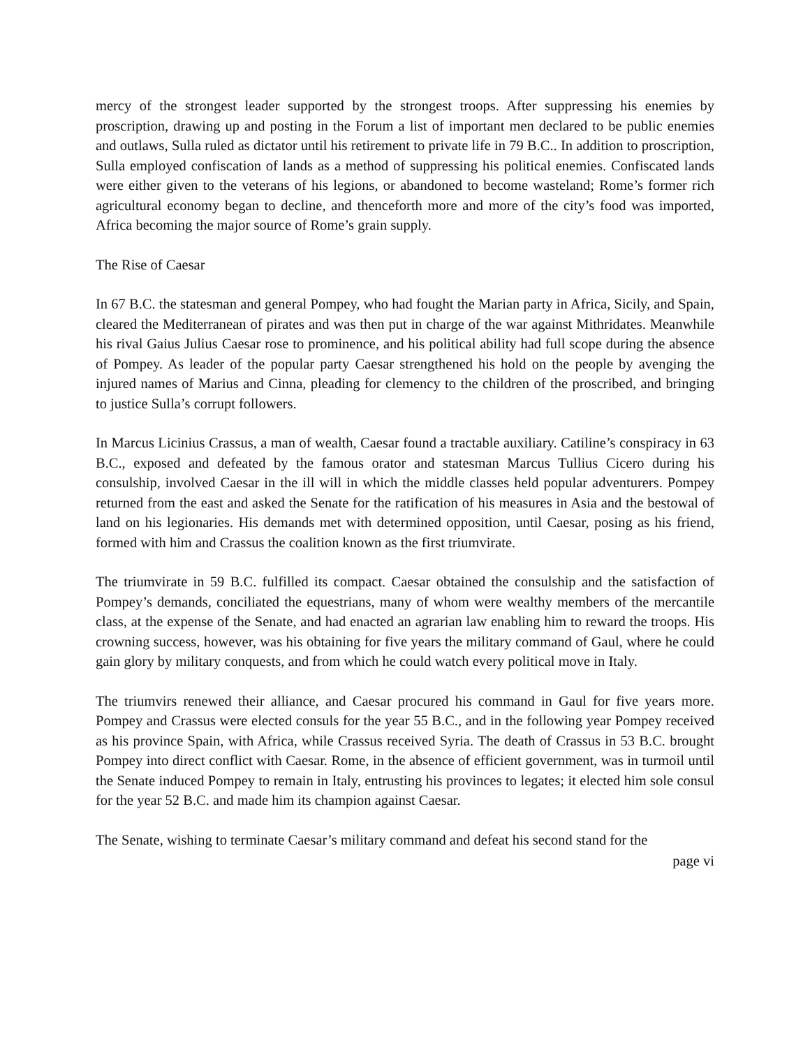mercy of the strongest leader supported by the strongest troops. After suppressing his enemies by proscription, drawing up and posting in the Forum a list of important men declared to be public enemies and outlaws, Sulla ruled as dictator until his retirement to private life in 79 B.C.. In addition to proscription, Sulla employed confiscation of lands as a method of suppressing his political enemies. Confiscated lands were either given to the veterans of his legions, or abandoned to become wasteland; Rome’s former rich agricultural economy began to decline, and thenceforth more and more of the city’s food was imported, Africa becoming the major source of Rome’s grain supply.
The Rise of Caesar
In 67 B.C. the statesman and general Pompey, who had fought the Marian party in Africa, Sicily, and Spain, cleared the Mediterranean of pirates and was then put in charge of the war against Mithridates. Meanwhile his rival Gaius Julius Caesar rose to prominence, and his political ability had full scope during the absence of Pompey. As leader of the popular party Caesar strengthened his hold on the people by avenging the injured names of Marius and Cinna, pleading for clemency to the children of the proscribed, and bringing to justice Sulla’s corrupt followers.
In Marcus Licinius Crassus, a man of wealth, Caesar found a tractable auxiliary. Catiline’s conspiracy in 63 B.C., exposed and defeated by the famous orator and statesman Marcus Tullius Cicero during his consulship, involved Caesar in the ill will in which the middle classes held popular adventurers. Pompey returned from the east and asked the Senate for the ratification of his measures in Asia and the bestowal of land on his legionaries. His demands met with determined opposition, until Caesar, posing as his friend, formed with him and Crassus the coalition known as the first triumvirate.
The triumvirate in 59 B.C. fulfilled its compact. Caesar obtained the consulship and the satisfaction of Pompey’s demands, conciliated the equestrians, many of whom were wealthy members of the mercantile class, at the expense of the Senate, and had enacted an agrarian law enabling him to reward the troops. His crowning success, however, was his obtaining for five years the military command of Gaul, where he could gain glory by military conquests, and from which he could watch every political move in Italy.
The triumvirs renewed their alliance, and Caesar procured his command in Gaul for five years more. Pompey and Crassus were elected consuls for the year 55 B.C., and in the following year Pompey received as his province Spain, with Africa, while Crassus received Syria. The death of Crassus in 53 B.C. brought Pompey into direct conflict with Caesar. Rome, in the absence of efficient government, was in turmoil until the Senate induced Pompey to remain in Italy, entrusting his provinces to legates; it elected him sole consul for the year 52 B.C. and made him its champion against Caesar.
The Senate, wishing to terminate Caesar’s military command and defeat his second stand for the
page vi